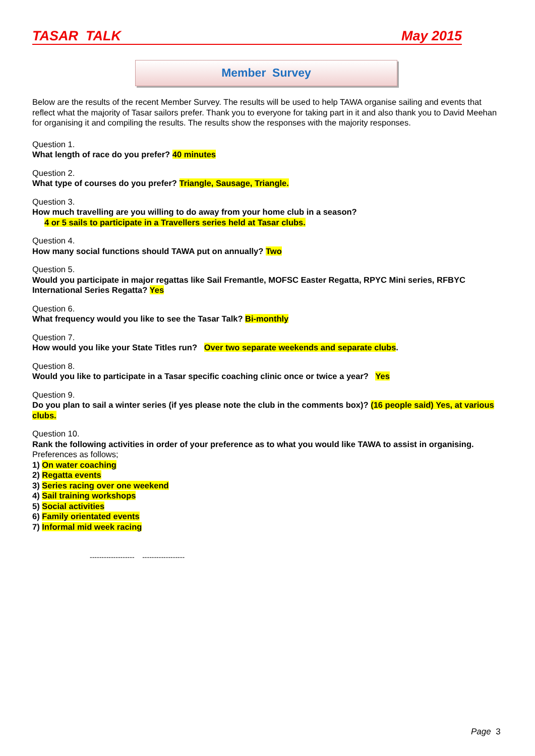TASAR TALK May 2015
Member Survey
Below are the results of the recent Member Survey. The results will be used to help TAWA organise sailing and events that reflect what the majority of Tasar sailors prefer. Thank you to everyone for taking part in it and also thank you to David Meehan for organising it and compiling the results. The results show the responses with the majority responses.
Question 1.
What length of race do you prefer? 40 minutes
Question 2.
What type of courses do you prefer? Triangle, Sausage, Triangle.
Question 3.
How much travelling are you willing to do away from your home club in a season?
4 or 5 sails to participate in a Travellers series held at Tasar clubs.
Question 4.
How many social functions should TAWA put on annually? Two
Question 5.
Would you participate in major regattas like Sail Fremantle, MOFSC Easter Regatta, RPYC Mini series, RFBYC International Series Regatta? Yes
Question 6.
What frequency would you like to see the Tasar Talk? Bi-monthly
Question 7.
How would you like your State Titles run? Over two separate weekends and separate clubs.
Question 8.
Would you like to participate in a Tasar specific coaching clinic once or twice a year? Yes
Question 9.
Do you plan to sail a winter series (if yes please note the club in the comments box)? (16 people said) Yes, at various clubs.
Question 10.
Rank the following activities in order of your preference as to what you would like TAWA to assist in organising.
Preferences as follows;
1) On water coaching
2) Regatta events
3) Series racing over one weekend
4) Sail training workshops
5) Social activities
6) Family orientated events
7) Informal mid week racing
------------------- ------------------
Page 3